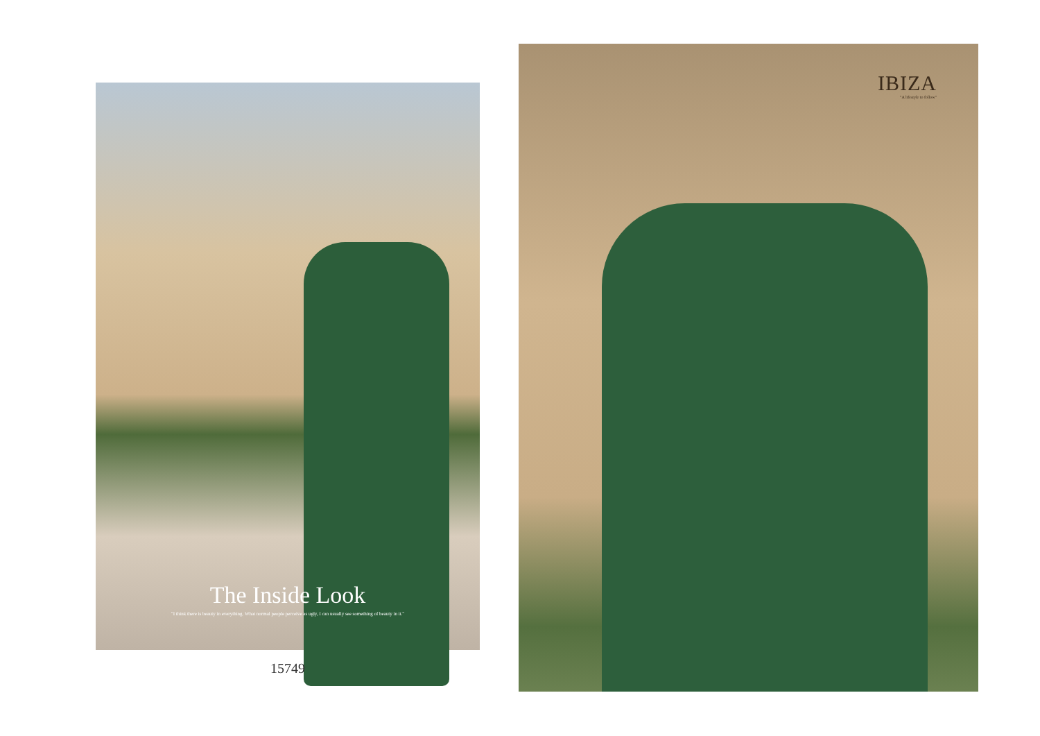The Inside Look
"I think there is beauty in everything. What normal people perceive as ugly, I can usually see something of beauty in it."
15749
IBIZA
"A lifestyle to follow"